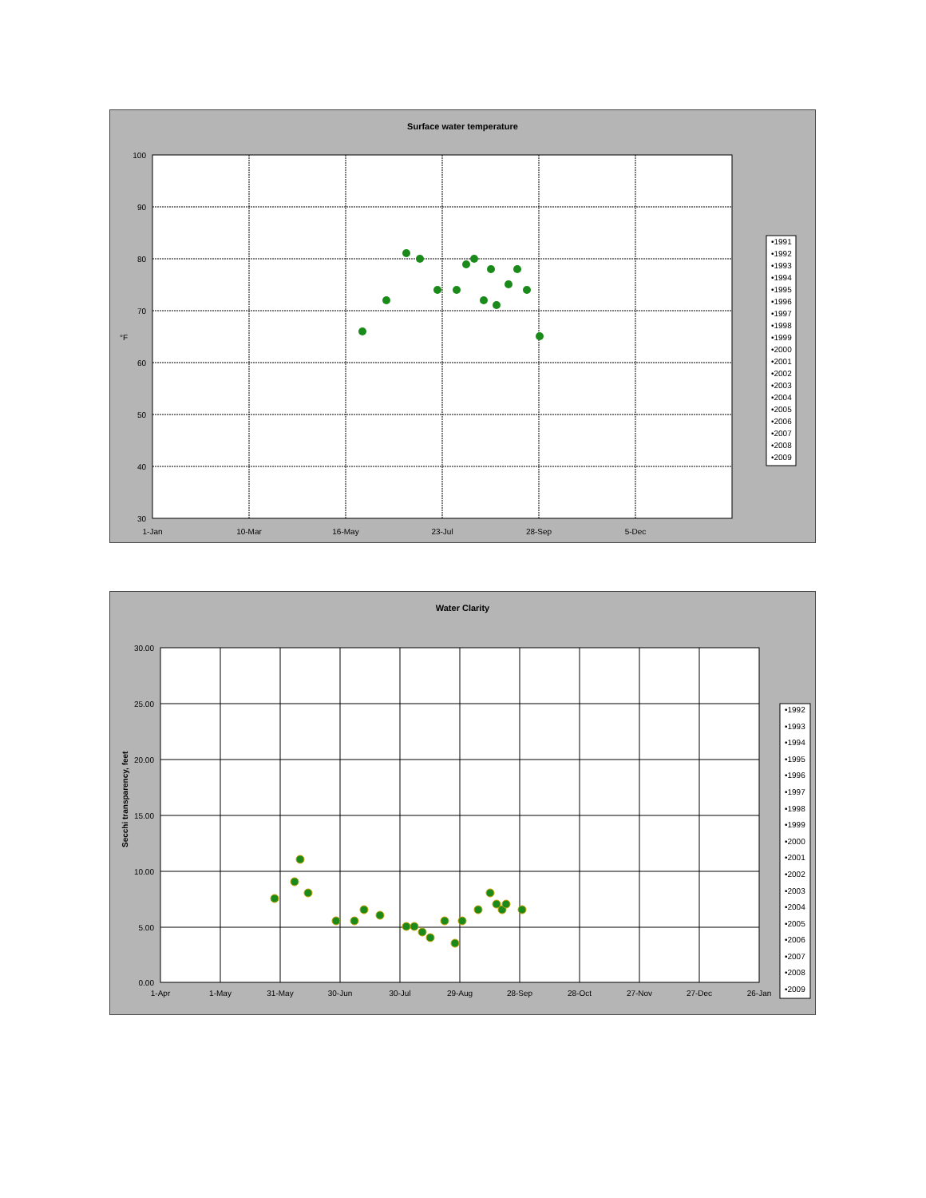Surface water temperature
100
90
80
70
60
50
40
30
°F
1-Jan
10-Mar
16-May
23-Jul
28-Sep
5-Dec
•1991
•1992
•1993
•1994
•1995
•1996
•1997
•1998
•1999
•2000
•2001
•2002
•2003
•2004
•2005
•2006
•2007
•2008
•2009
Water Clarity
30.00
25.00
20.00
15.00
10.00
5.00
0.00
Secchi transparency, feet
1-Apr
1-May
31-May
30-Jun
30-Jul
29-Aug
28-Sep
28-Oct
27-Nov
27-Dec
26-Jan
•1992
•1993
•1994
•1995
•1996
•1997
•1998
•1999
•2000
•2001
•2002
•2003
•2004
•2005
•2006
•2007
•2008
•2009